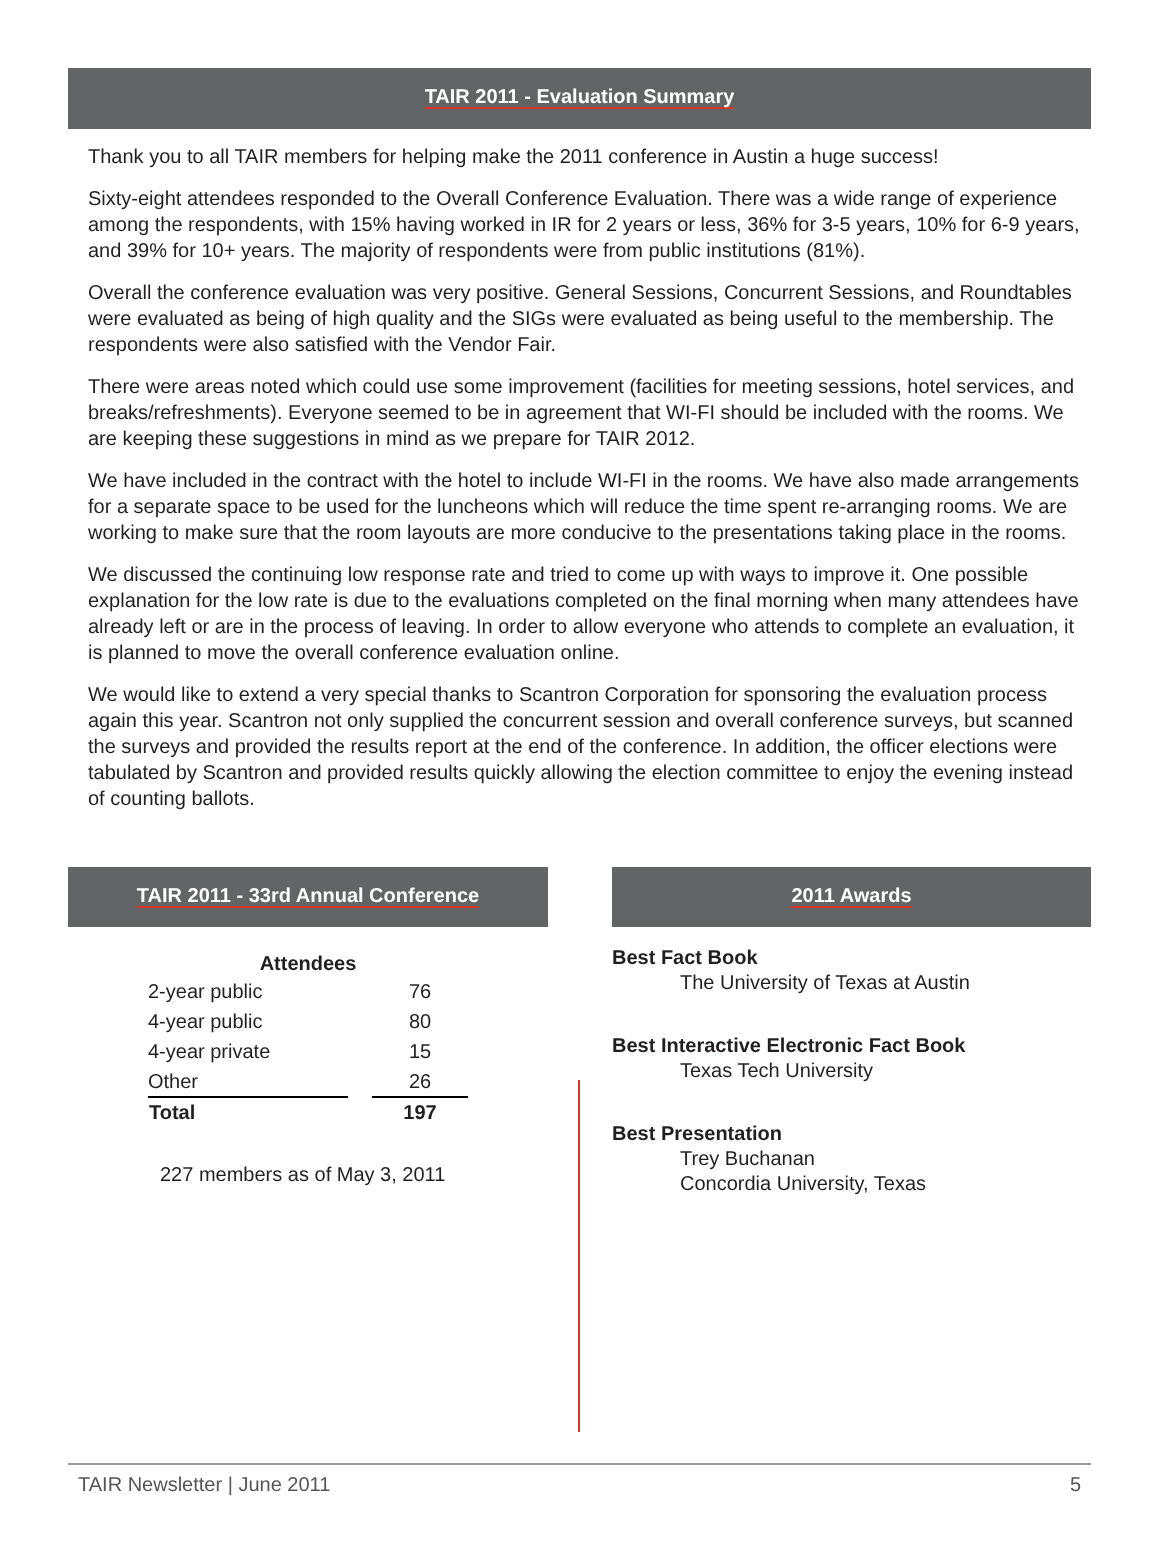TAIR 2011 - Evaluation Summary
Thank you to all TAIR members for helping make the 2011 conference in Austin a huge success!
Sixty-eight attendees responded to the Overall Conference Evaluation. There was a wide range of experience among the respondents, with 15% having worked in IR for 2 years or less, 36% for 3-5 years, 10% for 6-9 years, and 39% for 10+ years. The majority of respondents were from public institutions (81%).
Overall the conference evaluation was very positive. General Sessions, Concurrent Sessions, and Roundtables were evaluated as being of high quality and the SIGs were evaluated as being useful to the membership. The respondents were also satisfied with the Vendor Fair.
There were areas noted which could use some improvement (facilities for meeting sessions, hotel services, and breaks/refreshments). Everyone seemed to be in agreement that WI-FI should be included with the rooms. We are keeping these suggestions in mind as we prepare for TAIR 2012.
We have included in the contract with the hotel to include WI-FI in the rooms. We have also made arrangements for a separate space to be used for the luncheons which will reduce the time spent re-arranging rooms. We are working to make sure that the room layouts are more conducive to the presentations taking place in the rooms.
We discussed the continuing low response rate and tried to come up with ways to improve it. One possible explanation for the low rate is due to the evaluations completed on the final morning when many attendees have already left or are in the process of leaving. In order to allow everyone who attends to complete an evaluation, it is planned to move the overall conference evaluation online.
We would like to extend a very special thanks to Scantron Corporation for sponsoring the evaluation process again this year. Scantron not only supplied the concurrent session and overall conference surveys, but scanned the surveys and provided the results report at the end of the conference. In addition, the officer elections were tabulated by Scantron and provided results quickly allowing the election committee to enjoy the evening instead of counting ballots.
TAIR 2011 - 33rd Annual Conference
| Attendees | | |
| --- | --- | --- |
| 2-year public | | 76 |
| 4-year public | | 80 |
| 4-year private | | 15 |
| Other | | 26 |
| Total | | 197 |
227 members as of May 3, 2011
2011 Awards
Best Fact Book
The University of Texas at Austin
Best Interactive Electronic Fact Book
Texas Tech University
Best Presentation
Trey Buchanan
Concordia University, Texas
TAIR Newsletter | June 2011 5